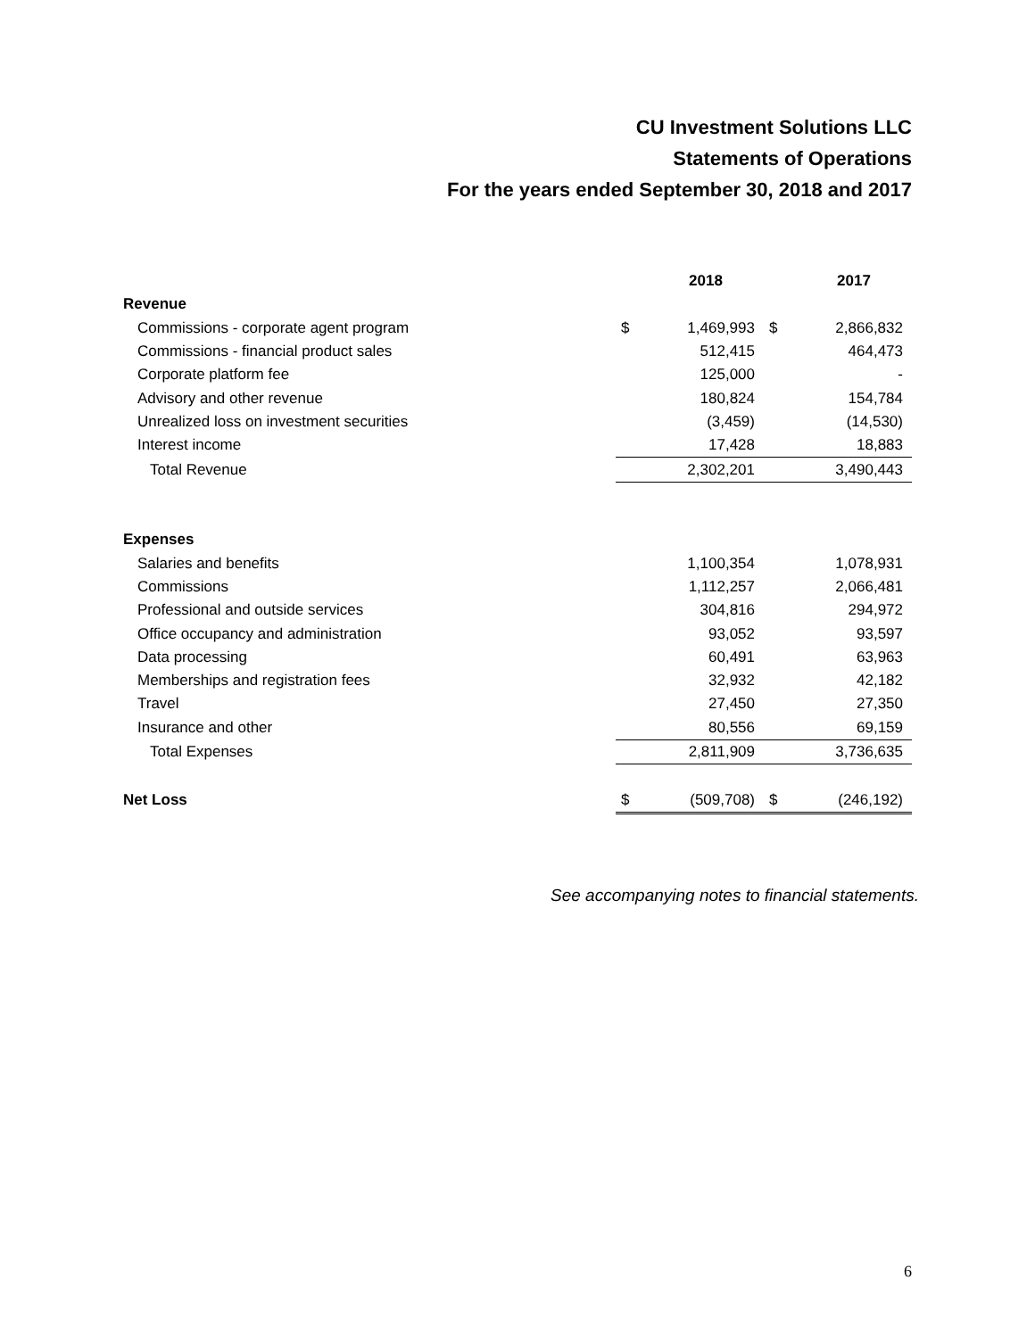CU Investment Solutions LLC
Statements of Operations
For the years ended September 30, 2018 and 2017
| | | 2018 | | 2017 |
| --- | --- | --- | --- | --- |
| Revenue | | | | |
| Commissions - corporate agent program | $ | 1,469,993 | $ | 2,866,832 |
| Commissions - financial product sales | | 512,415 | | 464,473 |
| Corporate platform fee | | 125,000 | | - |
| Advisory and other revenue | | 180,824 | | 154,784 |
| Unrealized loss on investment securities | | (3,459) | | (14,530) |
| Interest income | | 17,428 | | 18,883 |
| Total Revenue | | 2,302,201 | | 3,490,443 |
| Expenses | | | | |
| Salaries and benefits | | 1,100,354 | | 1,078,931 |
| Commissions | | 1,112,257 | | 2,066,481 |
| Professional and outside services | | 304,816 | | 294,972 |
| Office occupancy and administration | | 93,052 | | 93,597 |
| Data processing | | 60,491 | | 63,963 |
| Memberships and registration fees | | 32,932 | | 42,182 |
| Travel | | 27,450 | | 27,350 |
| Insurance and other | | 80,556 | | 69,159 |
| Total Expenses | | 2,811,909 | | 3,736,635 |
| Net Loss | $ | (509,708) | $ | (246,192) |
See accompanying notes to financial statements.
6